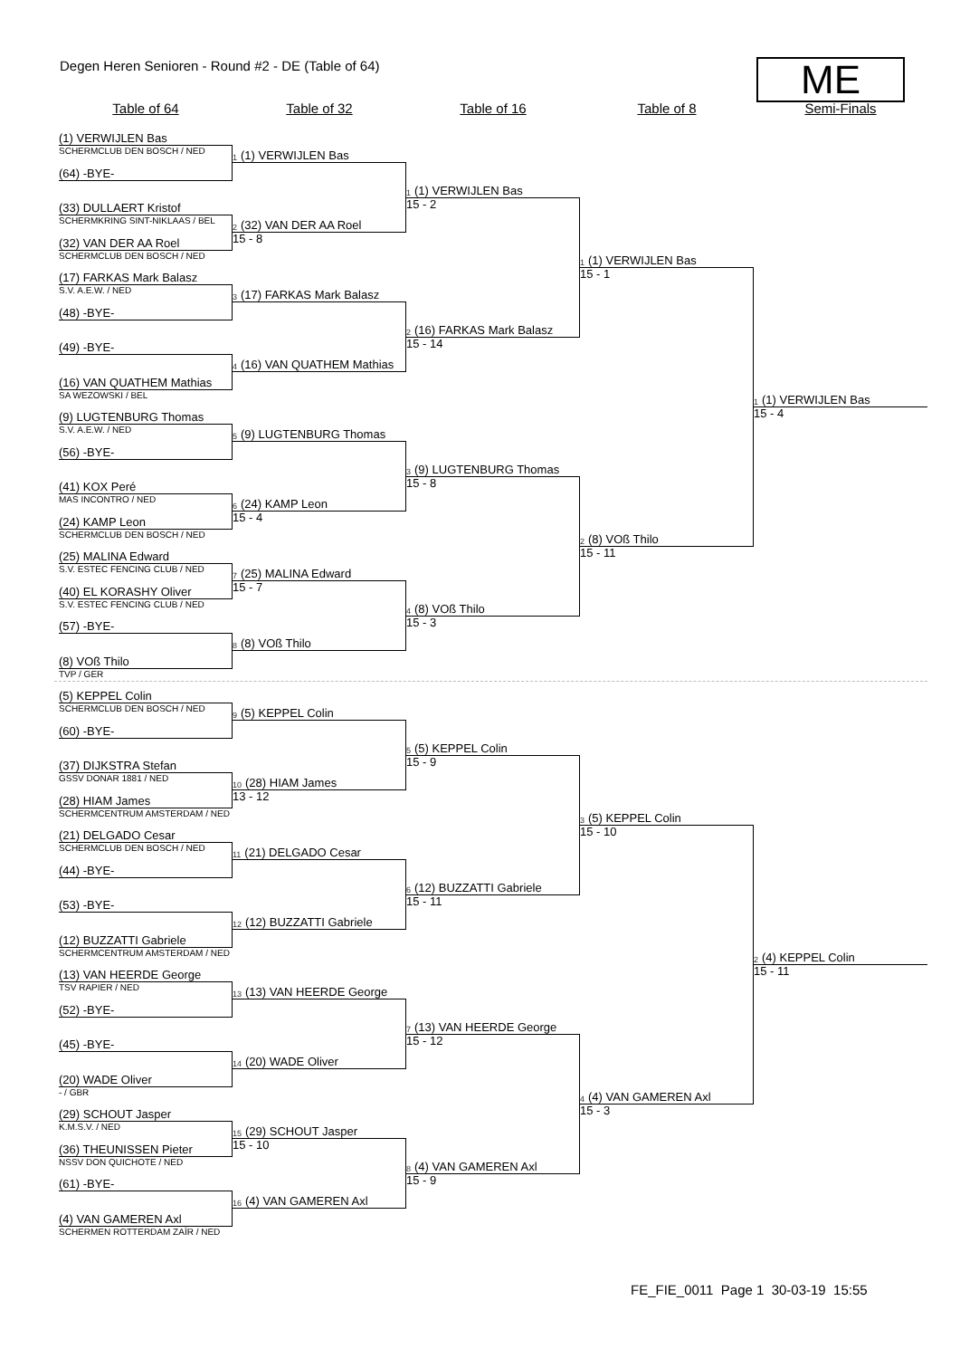Degen Heren Senioren - Round #2 - DE (Table of 64)
ME
Table of 64
Table of 32
Table of 16
Table of 8
Semi-Finals
(1) VERWIJLEN Bas
SCHERMCLUB DEN BOSCH / NED
(64) -BYE-
(33) DULLAERT Kristof
SCHERMKRING SINT-NIKLAAS / BEL
(32) VAN DER AA Roel
SCHERMCLUB DEN BOSCH / NED
(17) FARKAS Mark Balasz
S.V. A.E.W. / NED
(48) -BYE-
(49) -BYE-
(16) VAN QUATHEM Mathias
SA WEZOWSKI / BEL
(9) LUGTENBURG Thomas
S.V. A.E.W. / NED
(56) -BYE-
(41) KOX Peré
MAS INCONTRO / NED
(24) KAMP Leon
SCHERMCLUB DEN BOSCH / NED
(25) MALINA Edward
S.V. ESTEC FENCING CLUB / NED
(40) EL KORASHY Oliver
S.V. ESTEC FENCING CLUB / NED
(57) -BYE-
(8) VOß Thilo
TVP / GER
(5) KEPPEL Colin
SCHERMCLUB DEN BOSCH / NED
(60) -BYE-
(37) DIJKSTRA Stefan
GSSV DONAR 1881 / NED
(28) HIAM James
SCHERMCENTRUM AMSTERDAM / NED
(21) DELGADO Cesar
SCHERMCLUB DEN BOSCH / NED
(44) -BYE-
(53) -BYE-
(12) BUZZATTI Gabriele
SCHERMCENTRUM AMSTERDAM / NED
(13) VAN HEERDE George
TSV RAPIER / NED
(52) -BYE-
(45) -BYE-
(20) WADE Oliver
- / GBR
(29) SCHOUT Jasper
K.M.S.V. / NED
(36) THEUNISSEN Pieter
NSSV DON QUICHOTE / NED
(61) -BYE-
(4) VAN GAMEREN Axl
SCHERMEN ROTTERDAM ZAÏR / NED
1 (1) VERWIJLEN Bas
2 (32) VAN DER AA Roel
15 - 8
3 (17) FARKAS Mark Balasz
4 (16) VAN QUATHEM Mathias
5 (9) LUGTENBURG Thomas
6 (24) KAMP Leon
15 - 4
7 (25) MALINA Edward
15 - 7
8 (8) VOß Thilo
9 (5) KEPPEL Colin
10 (28) HIAM James
13 - 12
11 (21) DELGADO Cesar
12 (12) BUZZATTI Gabriele
13 (13) VAN HEERDE George
14 (20) WADE Oliver
15 (29) SCHOUT Jasper
15 - 10
16 (4) VAN GAMEREN Axl
1 (1) VERWIJLEN Bas
15 - 2
2 (16) FARKAS Mark Balasz
15 - 14
3 (9) LUGTENBURG Thomas
15 - 8
4 (8) VOß Thilo
15 - 3
5 (5) KEPPEL Colin
15 - 9
6 (12) BUZZATTI Gabriele
15 - 11
7 (13) VAN HEERDE George
15 - 12
8 (4) VAN GAMEREN Axl
15 - 9
1 (1) VERWIJLEN Bas
15 - 1
2 (8) VOß Thilo
15 - 11
3 (5) KEPPEL Colin
15 - 10
4 (4) VAN GAMEREN Axl
15 - 3
1 (1) VERWIJLEN Bas
15 - 4
2 (4) KEPPEL Colin
15 - 11
FE_FIE_0011 Page 1 30-03-19 15:55